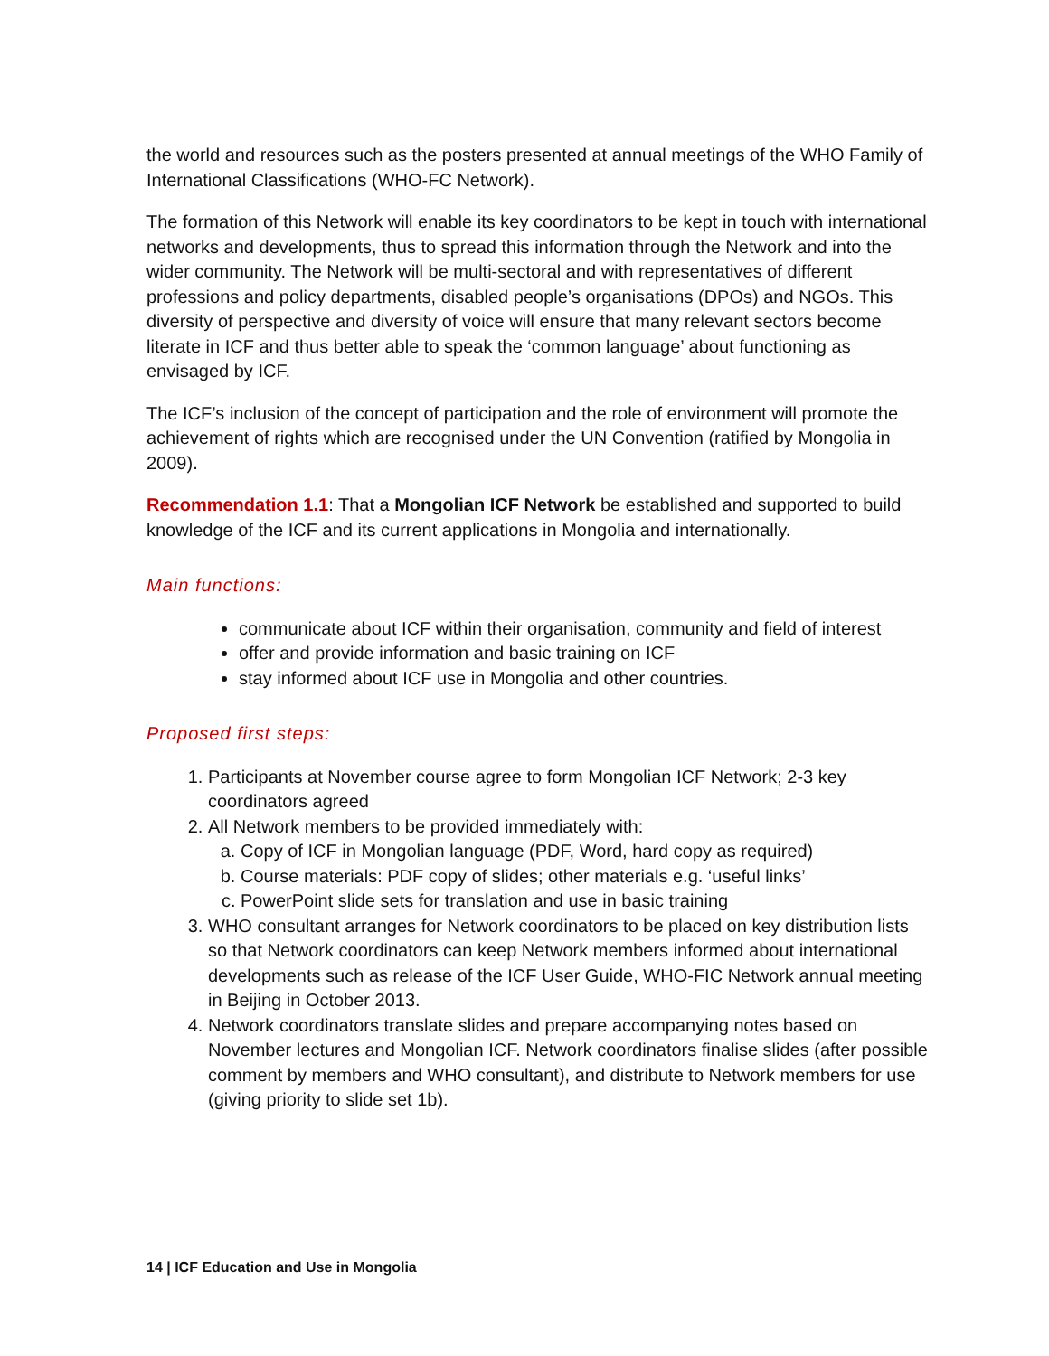the world and resources such as the posters presented at annual meetings of the WHO Family of International Classifications (WHO-FC Network).
The formation of this Network will enable its key coordinators to be kept in touch with international networks and developments, thus to spread this information through the Network and into the wider community. The Network will be multi-sectoral and with representatives of different professions and policy departments, disabled people’s organisations (DPOs) and NGOs. This diversity of perspective and diversity of voice will ensure that many relevant sectors become literate in ICF and thus better able to speak the ‘common language’ about functioning as envisaged by ICF.
The ICF’s inclusion of the concept of participation and the role of environment will promote the achievement of rights which are recognised under the UN Convention (ratified by Mongolia in 2009).
Recommendation 1.1: That a Mongolian ICF Network be established and supported to build knowledge of the ICF and its current applications in Mongolia and internationally.
Main functions:
communicate about ICF within their organisation, community and field of interest
offer and provide information and basic training on ICF
stay informed about ICF use in Mongolia and other countries.
Proposed first steps:
1. Participants at November course agree to form Mongolian ICF Network; 2-3 key coordinators agreed
2. All Network members to be provided immediately with:
a. Copy of ICF in Mongolian language (PDF, Word, hard copy as required)
b. Course materials: PDF copy of slides; other materials e.g. ‘useful links’
c. PowerPoint slide sets for translation and use in basic training
3. WHO consultant arranges for Network coordinators to be placed on key distribution lists so that Network coordinators can keep Network members informed about international developments such as release of the ICF User Guide, WHO-FIC Network annual meeting in Beijing in October 2013.
4. Network coordinators translate slides and prepare accompanying notes based on November lectures and Mongolian ICF. Network coordinators finalise slides (after possible comment by members and WHO consultant), and distribute to Network members for use (giving priority to slide set 1b).
14 | ICF Education and Use in Mongolia